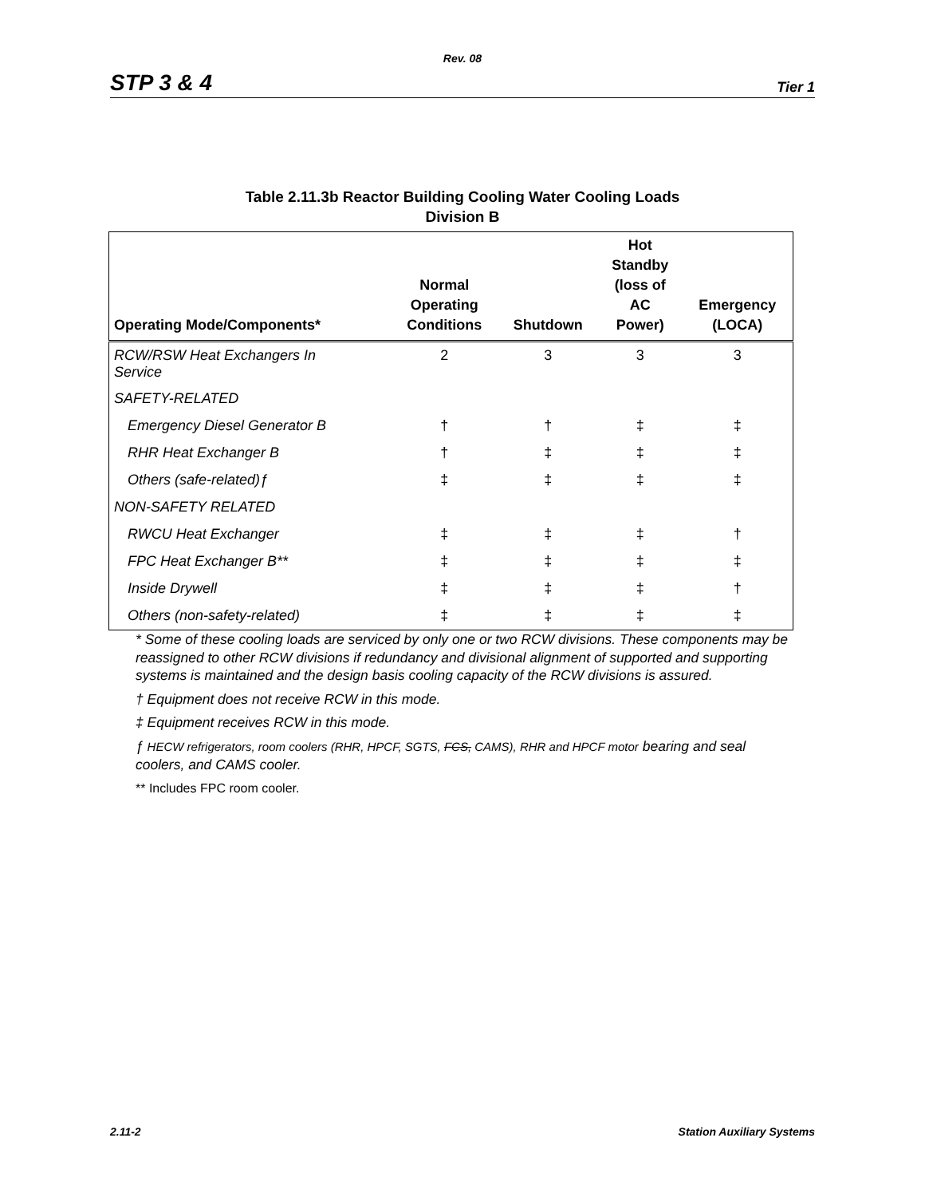Rev. 08
STP 3 & 4 Tier 1
Table 2.11.3b Reactor Building Cooling Water Cooling Loads
Division B
| Operating Mode/Components* | Normal Operating Conditions | Shutdown | Hot Standby (loss of AC Power) | Emergency (LOCA) |
| --- | --- | --- | --- | --- |
| RCW/RSW Heat Exchangers In Service | 2 | 3 | 3 | 3 |
| SAFETY-RELATED | | | | |
| Emergency Diesel Generator B | † | † | ‡ | ‡ |
| RHR Heat Exchanger B | † | ‡ | ‡ | ‡ |
| Others (safe-related)ƒ | ‡ | ‡ | ‡ | ‡ |
| NON-SAFETY RELATED | | | | |
| RWCU Heat Exchanger | ‡ | ‡ | ‡ | † |
| FPC Heat Exchanger B** | ‡ | ‡ | ‡ | ‡ |
| Inside Drywell | ‡ | ‡ | ‡ | † |
| Others (non-safety-related) | ‡ | ‡ | ‡ | ‡ |
* Some of these cooling loads are serviced by only one or two RCW divisions. These components may be reassigned to other RCW divisions if redundancy and divisional alignment of supported and supporting systems is maintained and the design basis cooling capacity of the RCW divisions is assured.
† Equipment does not receive RCW in this mode.
‡ Equipment receives RCW in this mode.
ƒ HECW refrigerators, room coolers (RHR, HPCF, SGTS, FCS, CAMS), RHR and HPCF motor bearing and seal coolers, and CAMS cooler.
** Includes FPC room cooler.
2.11-2 Station Auxiliary Systems